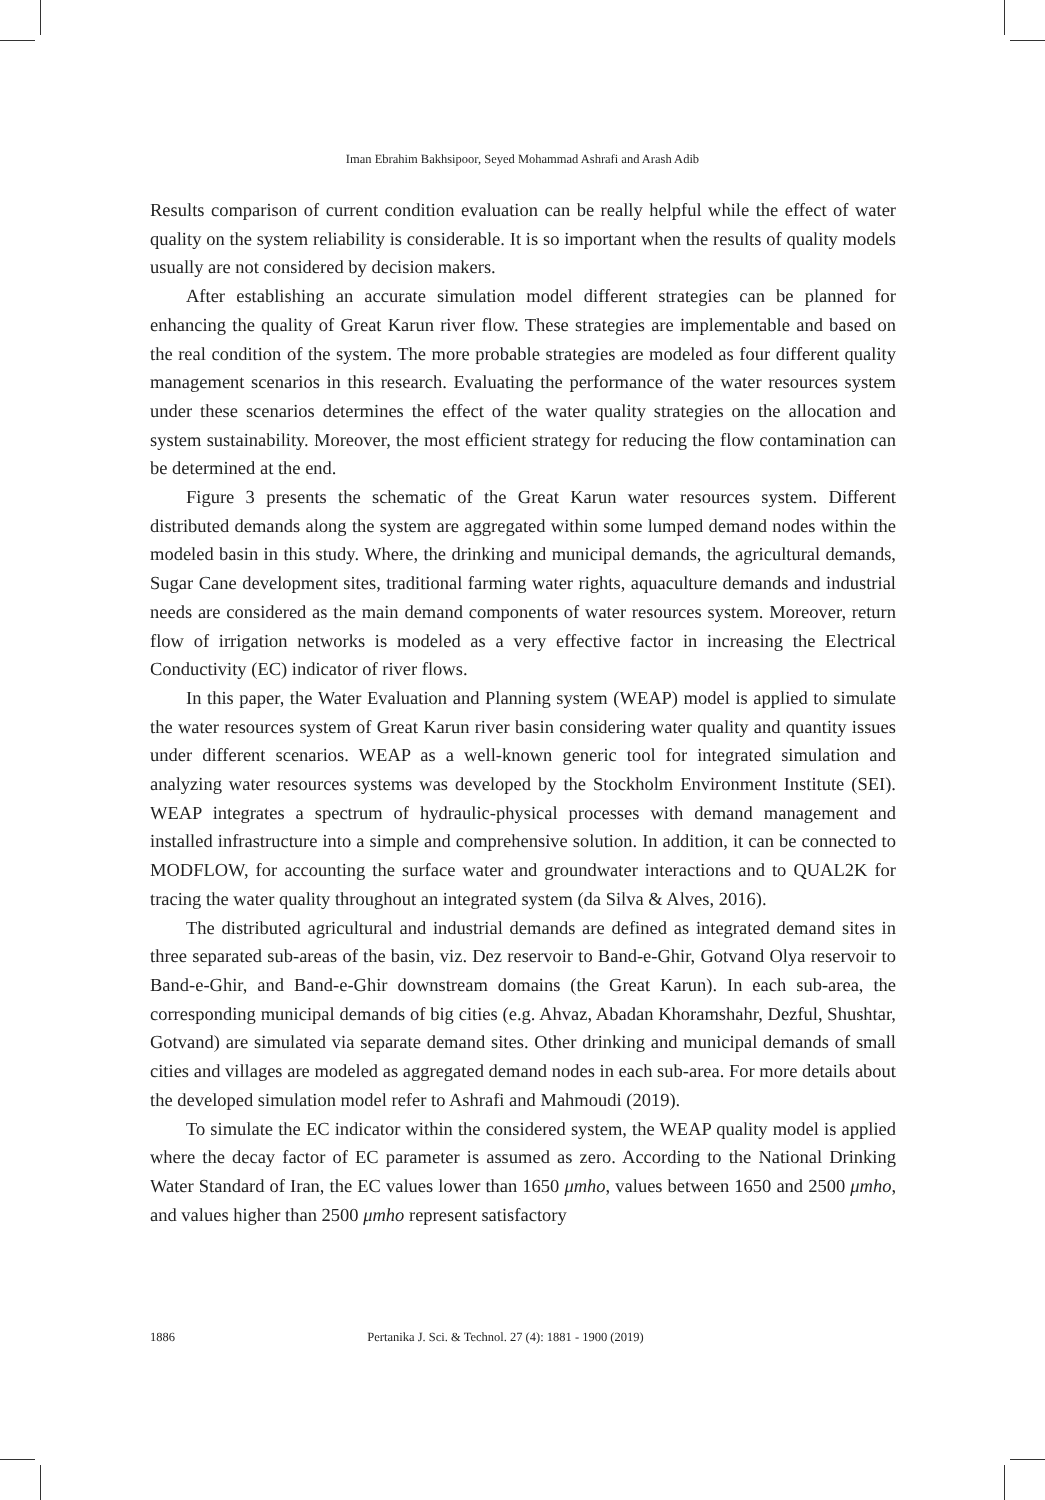Iman Ebrahim Bakhsipoor, Seyed Mohammad Ashrafi and Arash Adib
Results comparison of current condition evaluation can be really helpful while the effect of water quality on the system reliability is considerable. It is so important when the results of quality models usually are not considered by decision makers.
After establishing an accurate simulation model different strategies can be planned for enhancing the quality of Great Karun river flow. These strategies are implementable and based on the real condition of the system. The more probable strategies are modeled as four different quality management scenarios in this research. Evaluating the performance of the water resources system under these scenarios determines the effect of the water quality strategies on the allocation and system sustainability. Moreover, the most efficient strategy for reducing the flow contamination can be determined at the end.
Figure 3 presents the schematic of the Great Karun water resources system. Different distributed demands along the system are aggregated within some lumped demand nodes within the modeled basin in this study. Where, the drinking and municipal demands, the agricultural demands, Sugar Cane development sites, traditional farming water rights, aquaculture demands and industrial needs are considered as the main demand components of water resources system. Moreover, return flow of irrigation networks is modeled as a very effective factor in increasing the Electrical Conductivity (EC) indicator of river flows.
In this paper, the Water Evaluation and Planning system (WEAP) model is applied to simulate the water resources system of Great Karun river basin considering water quality and quantity issues under different scenarios. WEAP as a well-known generic tool for integrated simulation and analyzing water resources systems was developed by the Stockholm Environment Institute (SEI). WEAP integrates a spectrum of hydraulic-physical processes with demand management and installed infrastructure into a simple and comprehensive solution. In addition, it can be connected to MODFLOW, for accounting the surface water and groundwater interactions and to QUAL2K for tracing the water quality throughout an integrated system (da Silva & Alves, 2016).
The distributed agricultural and industrial demands are defined as integrated demand sites in three separated sub-areas of the basin, viz. Dez reservoir to Band-e-Ghir, Gotvand Olya reservoir to Band-e-Ghir, and Band-e-Ghir downstream domains (the Great Karun). In each sub-area, the corresponding municipal demands of big cities (e.g. Ahvaz, Abadan Khoramshahr, Dezful, Shushtar, Gotvand) are simulated via separate demand sites. Other drinking and municipal demands of small cities and villages are modeled as aggregated demand nodes in each sub-area. For more details about the developed simulation model refer to Ashrafi and Mahmoudi (2019).
To simulate the EC indicator within the considered system, the WEAP quality model is applied where the decay factor of EC parameter is assumed as zero. According to the National Drinking Water Standard of Iran, the EC values lower than 1650 μmho, values between 1650 and 2500 μmho, and values higher than 2500 μmho represent satisfactory
1886 Pertanika J. Sci. & Technol. 27 (4): 1881 - 1900 (2019)